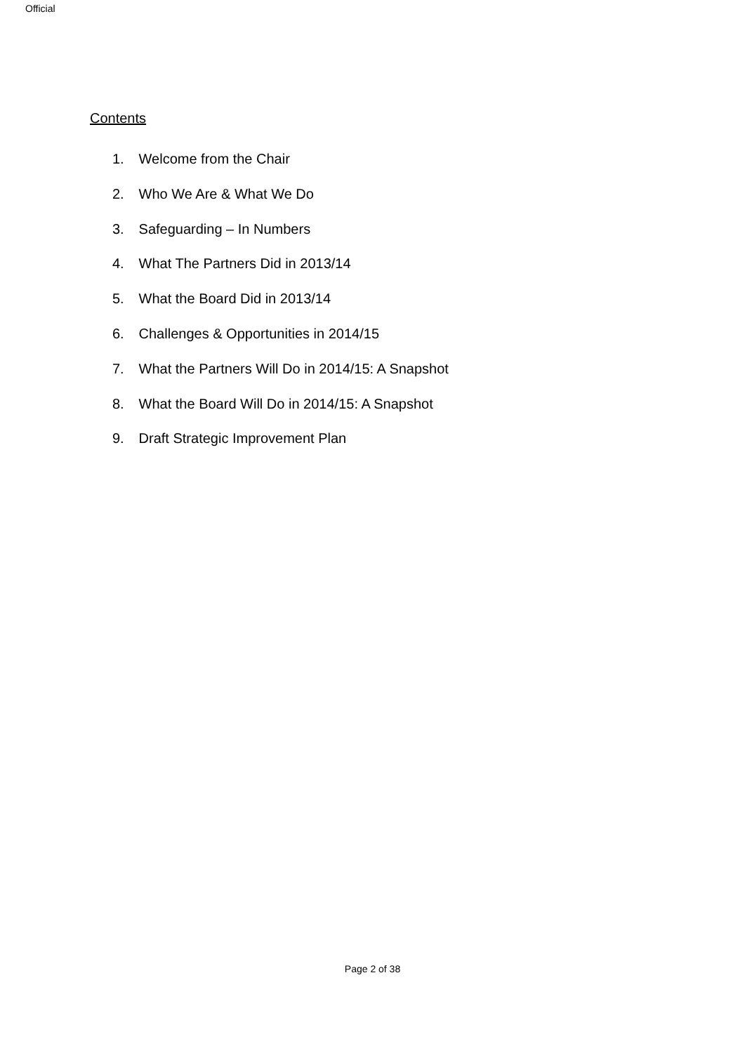Official
Contents
1. Welcome from the Chair
2. Who We Are & What We Do
3. Safeguarding – In Numbers
4. What The Partners Did in 2013/14
5. What the Board Did in 2013/14
6. Challenges & Opportunities in 2014/15
7. What the Partners Will Do in 2014/15: A Snapshot
8. What the Board Will Do in 2014/15: A Snapshot
9. Draft Strategic Improvement Plan
Page 2 of 38